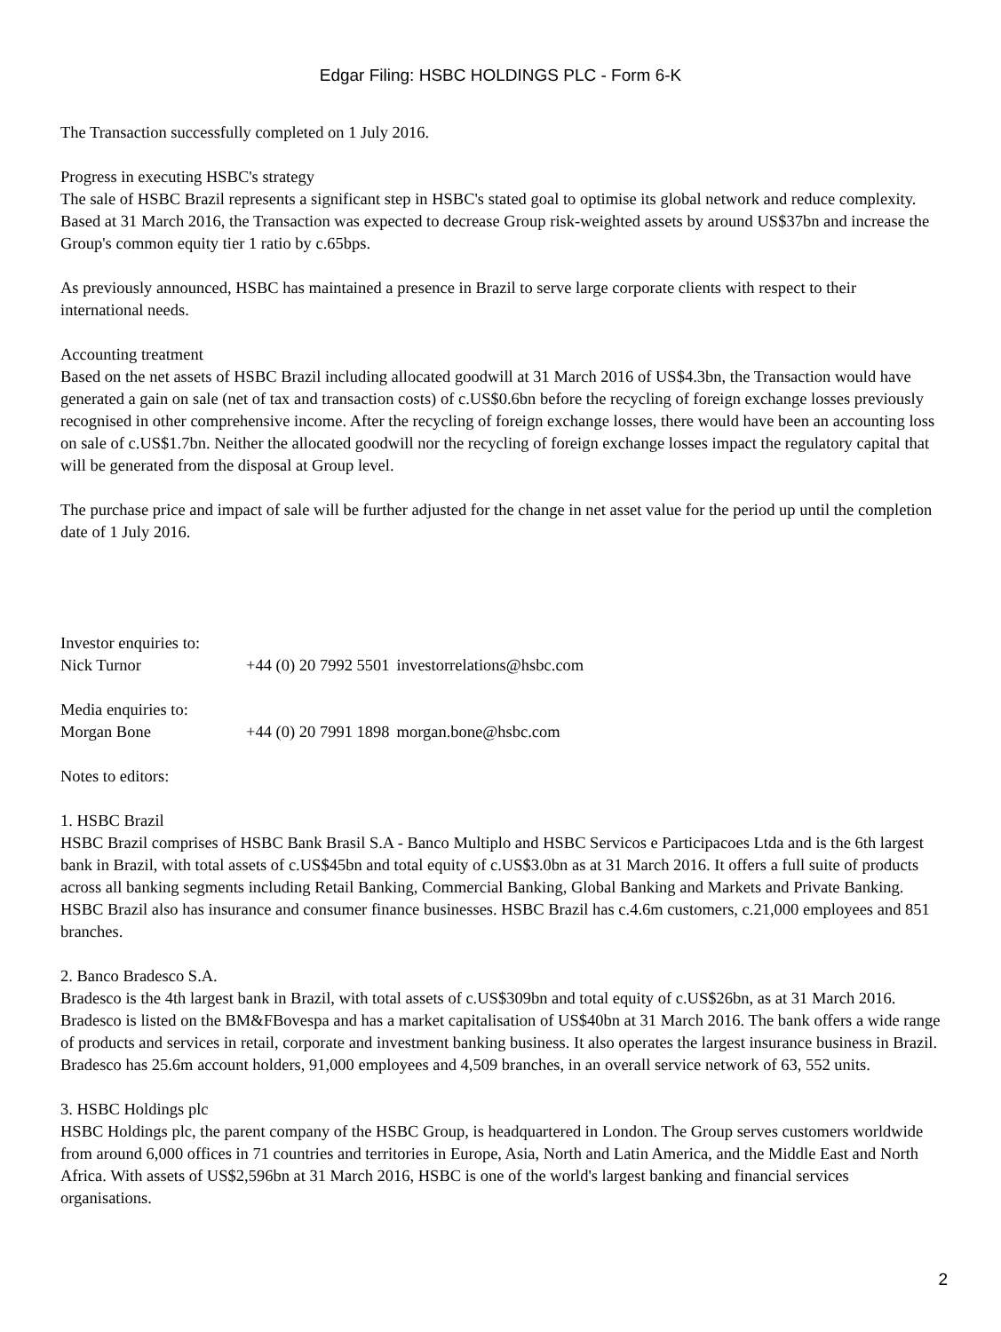Edgar Filing: HSBC HOLDINGS PLC - Form 6-K
The Transaction successfully completed on 1 July 2016.
Progress in executing HSBC's strategy
The sale of HSBC Brazil represents a significant step in HSBC's stated goal to optimise its global network and reduce complexity. Based at 31 March 2016, the Transaction was expected to decrease Group risk-weighted assets by around US$37bn and increase the Group's common equity tier 1 ratio by c.65bps.
As previously announced, HSBC has maintained a presence in Brazil to serve large corporate clients with respect to their international needs.
Accounting treatment
Based on the net assets of HSBC Brazil including allocated goodwill at 31 March 2016 of US$4.3bn, the Transaction would have generated a gain on sale (net of tax and transaction costs) of c.US$0.6bn before the recycling of foreign exchange losses previously recognised in other comprehensive income. After the recycling of foreign exchange losses, there would have been an accounting loss on sale of c.US$1.7bn. Neither the allocated goodwill nor the recycling of foreign exchange losses impact the regulatory capital that will be generated from the disposal at Group level.
The purchase price and impact of sale will be further adjusted for the change in net asset value for the period up until the completion date of 1 July 2016.
| Investor enquiries to: | | |
| Nick Turnor | +44 (0) 20 7992 5501 | investorrelations@hsbc.com |
| Media enquiries to: | | |
| Morgan Bone | +44 (0) 20 7991 1898 | morgan.bone@hsbc.com |
Notes to editors:
1. HSBC Brazil
HSBC Brazil comprises of HSBC Bank Brasil S.A - Banco Multiplo and HSBC Servicos e Participacoes Ltda and is the 6th largest bank in Brazil, with total assets of c.US$45bn and total equity of c.US$3.0bn as at 31 March 2016. It offers a full suite of products across all banking segments including Retail Banking, Commercial Banking, Global Banking and Markets and Private Banking. HSBC Brazil also has insurance and consumer finance businesses. HSBC Brazil has c.4.6m customers, c.21,000 employees and 851 branches.
2. Banco Bradesco S.A.
Bradesco is the 4th largest bank in Brazil, with total assets of c.US$309bn and total equity of c.US$26bn, as at 31 March 2016. Bradesco is listed on the BM&FBovespa and has a market capitalisation of US$40bn at 31 March 2016. The bank offers a wide range of products and services in retail, corporate and investment banking business. It also operates the largest insurance business in Brazil. Bradesco has 25.6m account holders, 91,000 employees and 4,509 branches, in an overall service network of 63, 552 units.
3. HSBC Holdings plc
HSBC Holdings plc, the parent company of the HSBC Group, is headquartered in London. The Group serves customers worldwide from around 6,000 offices in 71 countries and territories in Europe, Asia, North and Latin America, and the Middle East and North Africa. With assets of US$2,596bn at 31 March 2016, HSBC is one of the world's largest banking and financial services organisations.
2